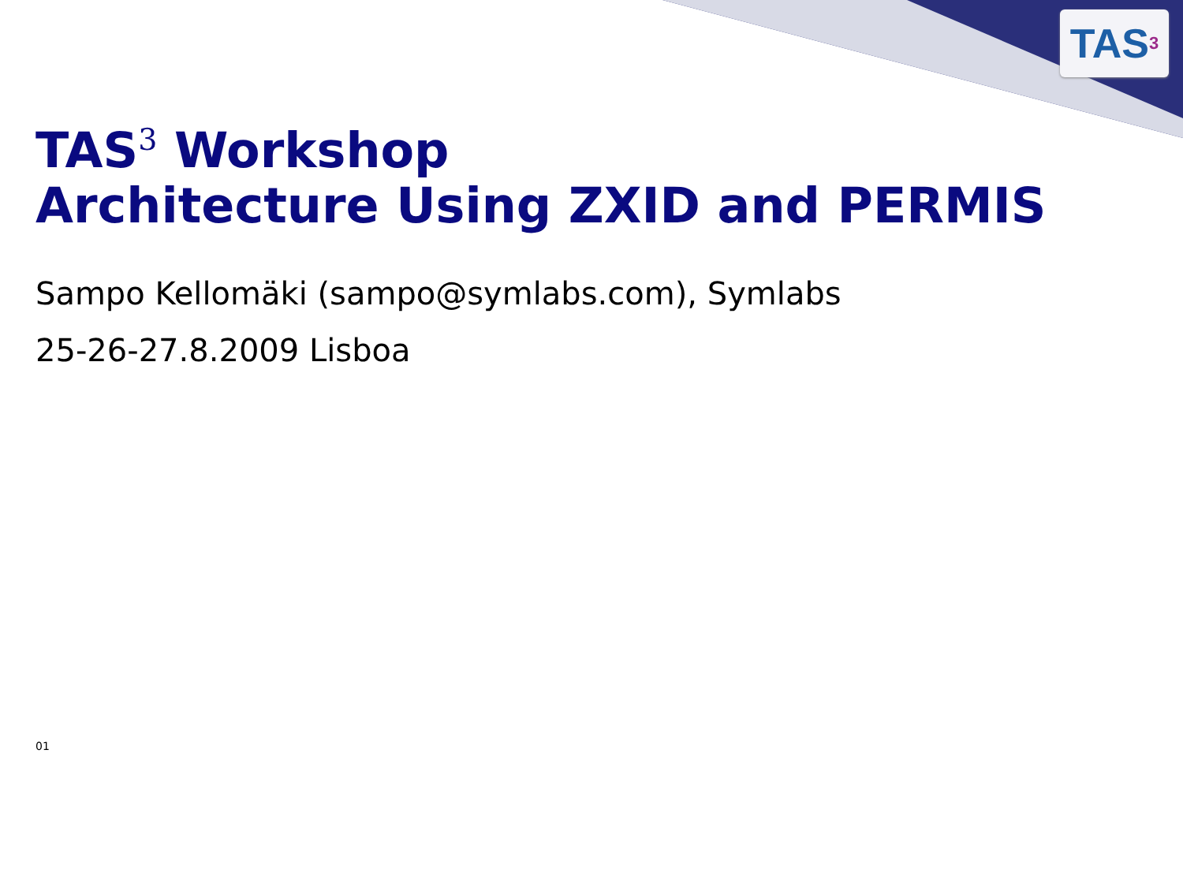TAS<sup>3</sup>
TAS<sup>3</sup> Workshop
Architecture Using ZXID and PERMIS
Sampo Kellomäki (sampo@symlabs.com), Symlabs
25-26-27.8.2009 Lisboa
01